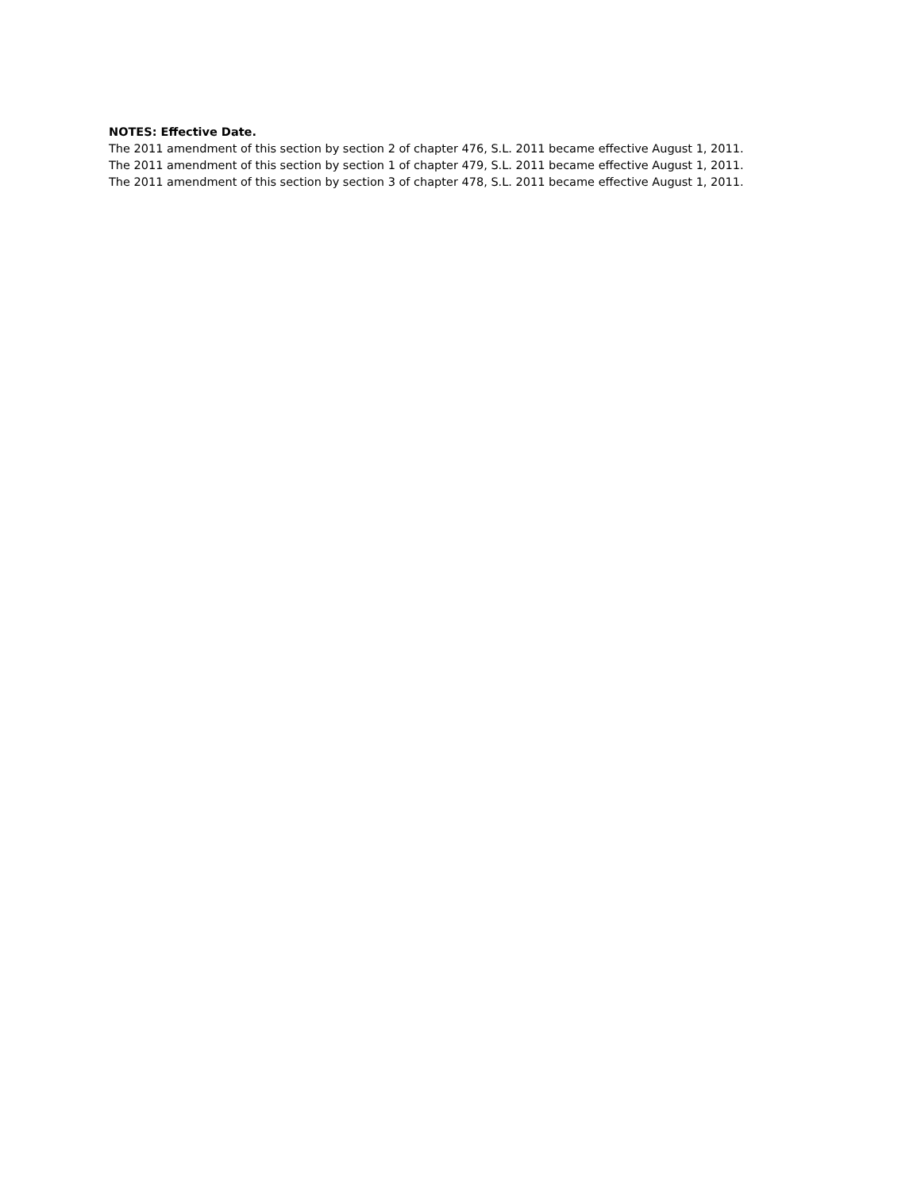NOTES: Effective Date.
The 2011 amendment of this section by section 2 of chapter 476, S.L. 2011 became effective August 1, 2011.
The 2011 amendment of this section by section 1 of chapter 479, S.L. 2011 became effective August 1, 2011.
The 2011 amendment of this section by section 3 of chapter 478, S.L. 2011 became effective August 1, 2011.